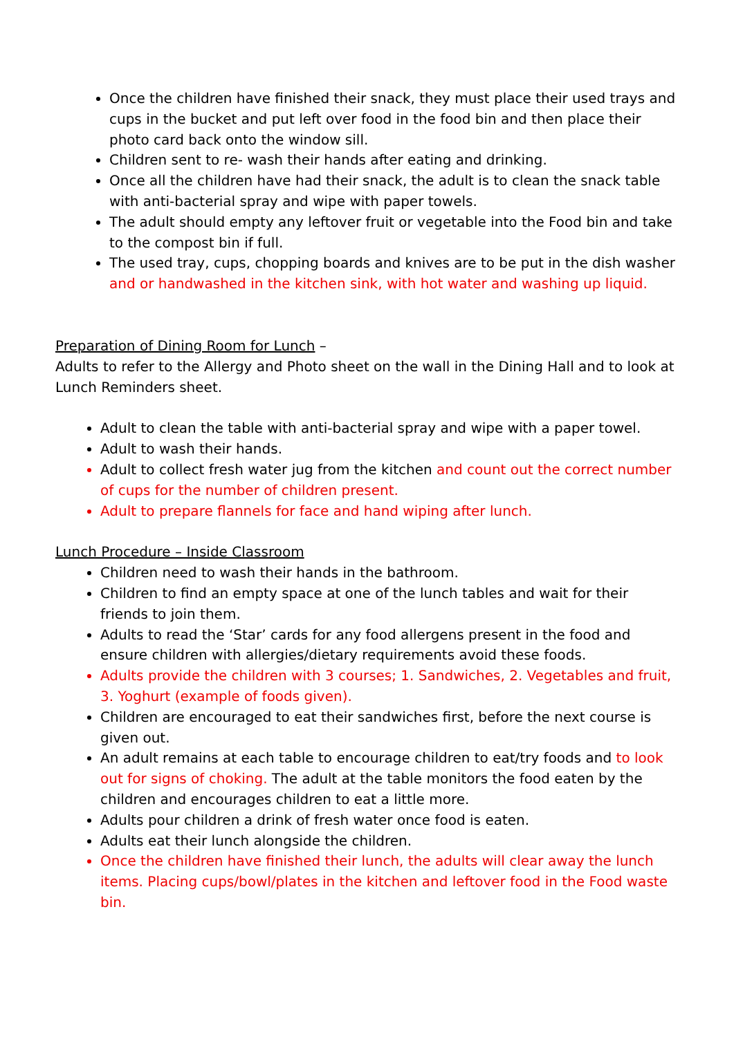Once the children have finished their snack, they must place their used trays and cups in the bucket and put left over food in the food bin and then place their photo card back onto the window sill.
Children sent to re- wash their hands after eating and drinking.
Once all the children have had their snack, the adult is to clean the snack table with anti-bacterial spray and wipe with paper towels.
The adult should empty any leftover fruit or vegetable into the Food bin and take to the compost bin if full.
The used tray, cups, chopping boards and knives are to be put in the dish washer and or handwashed in the kitchen sink, with hot water and washing up liquid.
Preparation of Dining Room for Lunch –
Adults to refer to the Allergy and Photo sheet on the wall in the Dining Hall and to look at Lunch Reminders sheet.
Adult to clean the table with anti-bacterial spray and wipe with a paper towel.
Adult to wash their hands.
Adult to collect fresh water jug from the kitchen and count out the correct number of cups for the number of children present.
Adult to prepare flannels for face and hand wiping after lunch.
Lunch Procedure – Inside Classroom
Children need to wash their hands in the bathroom.
Children to find an empty space at one of the lunch tables and wait for their friends to join them.
Adults to read the ‘Star’ cards for any food allergens present in the food and ensure children with allergies/dietary requirements avoid these foods.
Adults provide the children with 3 courses; 1. Sandwiches, 2. Vegetables and fruit, 3. Yoghurt (example of foods given).
Children are encouraged to eat their sandwiches first, before the next course is given out.
An adult remains at each table to encourage children to eat/try foods and to look out for signs of choking. The adult at the table monitors the food eaten by the children and encourages children to eat a little more.
Adults pour children a drink of fresh water once food is eaten.
Adults eat their lunch alongside the children.
Once the children have finished their lunch, the adults will clear away the lunch items. Placing cups/bowl/plates in the kitchen and leftover food in the Food waste bin.